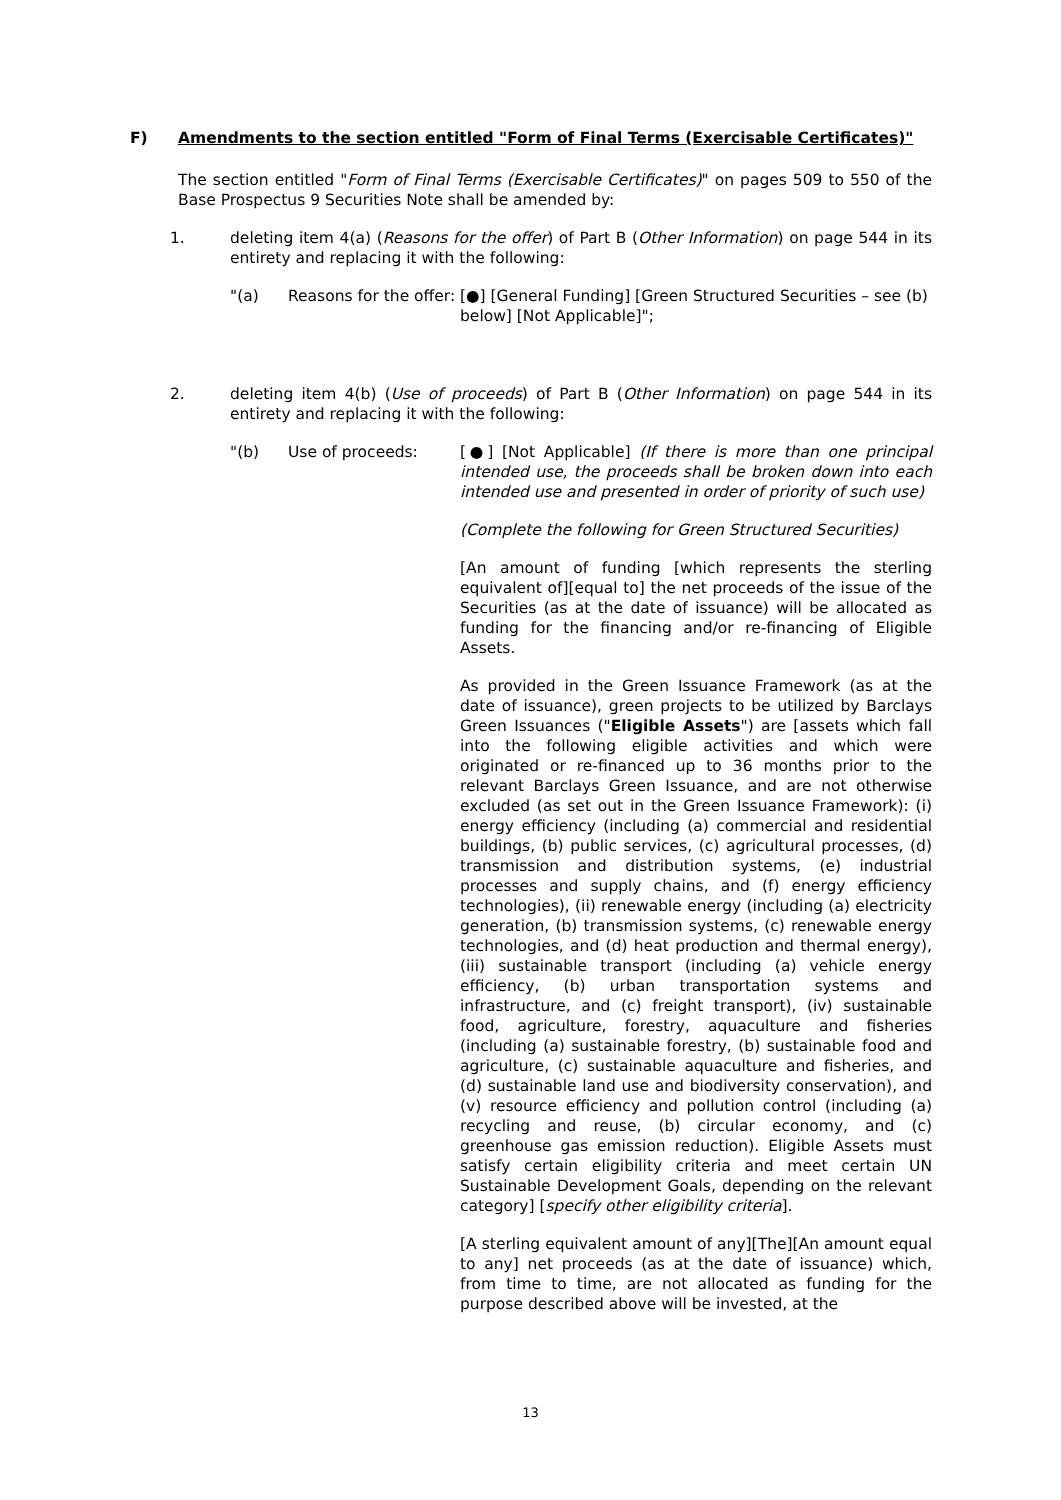F) Amendments to the section entitled "Form of Final Terms (Exercisable Certificates)"
The section entitled "Form of Final Terms (Exercisable Certificates)" on pages 509 to 550 of the Base Prospectus 9 Securities Note shall be amended by:
1. deleting item 4(a) (Reasons for the offer) of Part B (Other Information) on page 544 in its entirety and replacing it with the following:
"(a) Reasons for the offer:
[●] [General Funding] [Green Structured Securities – see (b) below] [Not Applicable]";
2. deleting item 4(b) (Use of proceeds) of Part B (Other Information) on page 544 in its entirety and replacing it with the following:
"(b) Use of proceeds: [●] [Not Applicable] (If there is more than one principal intended use, the proceeds shall be broken down into each intended use and presented in order of priority of such use)
(Complete the following for Green Structured Securities)
[An amount of funding [which represents the sterling equivalent of][equal to] the net proceeds of the issue of the Securities (as at the date of issuance) will be allocated as funding for the financing and/or re-financing of Eligible Assets.
As provided in the Green Issuance Framework (as at the date of issuance), green projects to be utilized by Barclays Green Issuances ("Eligible Assets") are [assets which fall into the following eligible activities and which were originated or re-financed up to 36 months prior to the relevant Barclays Green Issuance, and are not otherwise excluded (as set out in the Green Issuance Framework): (i) energy efficiency (including (a) commercial and residential buildings, (b) public services, (c) agricultural processes, (d) transmission and distribution systems, (e) industrial processes and supply chains, and (f) energy efficiency technologies), (ii) renewable energy (including (a) electricity generation, (b) transmission systems, (c) renewable energy technologies, and (d) heat production and thermal energy), (iii) sustainable transport (including (a) vehicle energy efficiency, (b) urban transportation systems and infrastructure, and (c) freight transport), (iv) sustainable food, agriculture, forestry, aquaculture and fisheries (including (a) sustainable forestry, (b) sustainable food and agriculture, (c) sustainable aquaculture and fisheries, and (d) sustainable land use and biodiversity conservation), and (v) resource efficiency and pollution control (including (a) recycling and reuse, (b) circular economy, and (c) greenhouse gas emission reduction). Eligible Assets must satisfy certain eligibility criteria and meet certain UN Sustainable Development Goals, depending on the relevant category] [specify other eligibility criteria].
[A sterling equivalent amount of any][The][An amount equal to any] net proceeds (as at the date of issuance) which, from time to time, are not allocated as funding for the purpose described above will be invested, at the
13